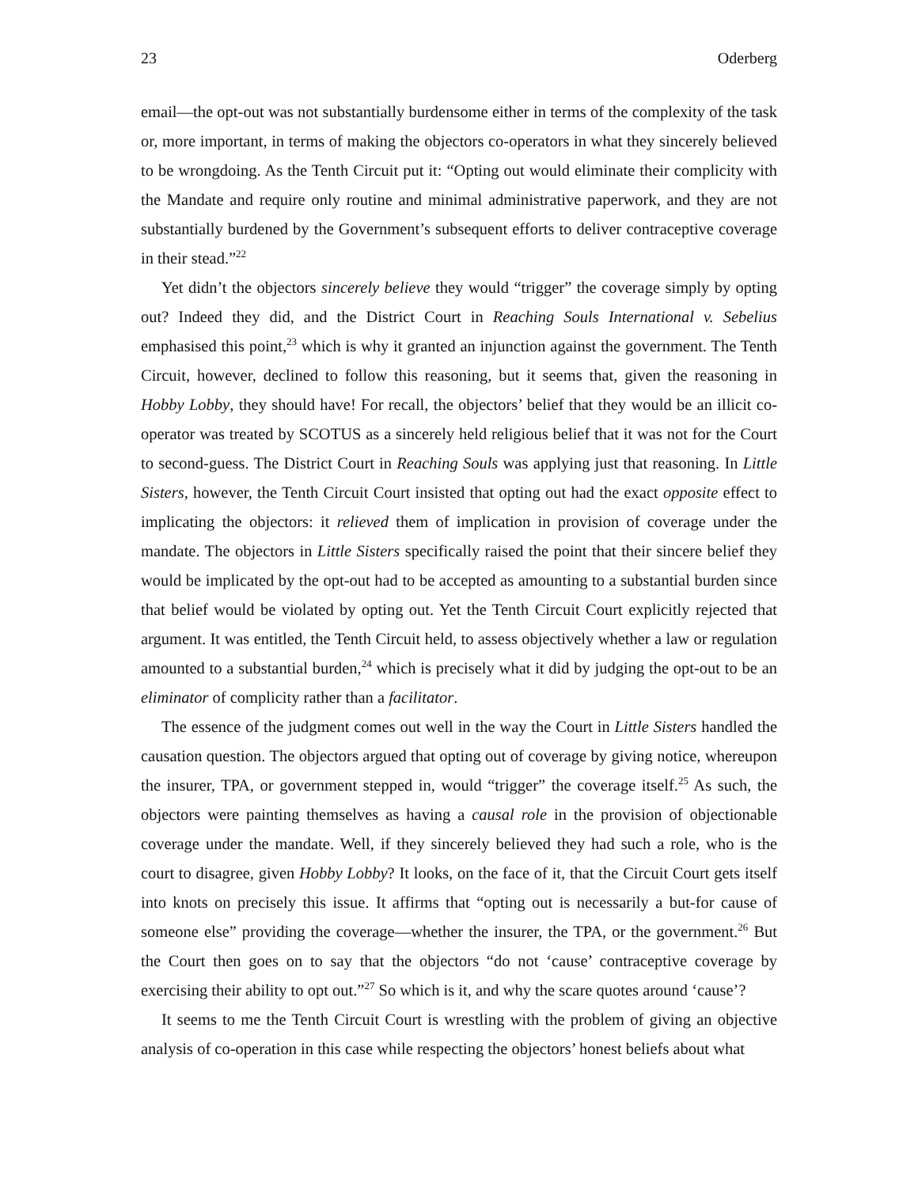23 Oderberg
email—the opt-out was not substantially burdensome either in terms of the complexity of the task or, more important, in terms of making the objectors co-operators in what they sincerely believed to be wrongdoing. As the Tenth Circuit put it: “Opting out would eliminate their complicity with the Mandate and require only routine and minimal administrative paperwork, and they are not substantially burdened by the Government’s subsequent efforts to deliver contraceptive coverage in their stead.”<sup>22</sup>
Yet didn’t the objectors sincerely believe they would “trigger” the coverage simply by opting out? Indeed they did, and the District Court in Reaching Souls International v. Sebelius emphasised this point,<sup>23</sup> which is why it granted an injunction against the government. The Tenth Circuit, however, declined to follow this reasoning, but it seems that, given the reasoning in Hobby Lobby, they should have! For recall, the objectors’ belief that they would be an illicit co-operator was treated by SCOTUS as a sincerely held religious belief that it was not for the Court to second-guess. The District Court in Reaching Souls was applying just that reasoning. In Little Sisters, however, the Tenth Circuit Court insisted that opting out had the exact opposite effect to implicating the objectors: it relieved them of implication in provision of coverage under the mandate. The objectors in Little Sisters specifically raised the point that their sincere belief they would be implicated by the opt-out had to be accepted as amounting to a substantial burden since that belief would be violated by opting out. Yet the Tenth Circuit Court explicitly rejected that argument. It was entitled, the Tenth Circuit held, to assess objectively whether a law or regulation amounted to a substantial burden,<sup>24</sup> which is precisely what it did by judging the opt-out to be an eliminator of complicity rather than a facilitator.
The essence of the judgment comes out well in the way the Court in Little Sisters handled the causation question. The objectors argued that opting out of coverage by giving notice, whereupon the insurer, TPA, or government stepped in, would “trigger” the coverage itself.<sup>25</sup> As such, the objectors were painting themselves as having a causal role in the provision of objectionable coverage under the mandate. Well, if they sincerely believed they had such a role, who is the court to disagree, given Hobby Lobby? It looks, on the face of it, that the Circuit Court gets itself into knots on precisely this issue. It affirms that “opting out is necessarily a but-for cause of someone else” providing the coverage—whether the insurer, the TPA, or the government.<sup>26</sup> But the Court then goes on to say that the objectors “do not ‘cause’ contraceptive coverage by exercising their ability to opt out.”<sup>27</sup> So which is it, and why the scare quotes around ‘cause’?
It seems to me the Tenth Circuit Court is wrestling with the problem of giving an objective analysis of co-operation in this case while respecting the objectors’ honest beliefs about what